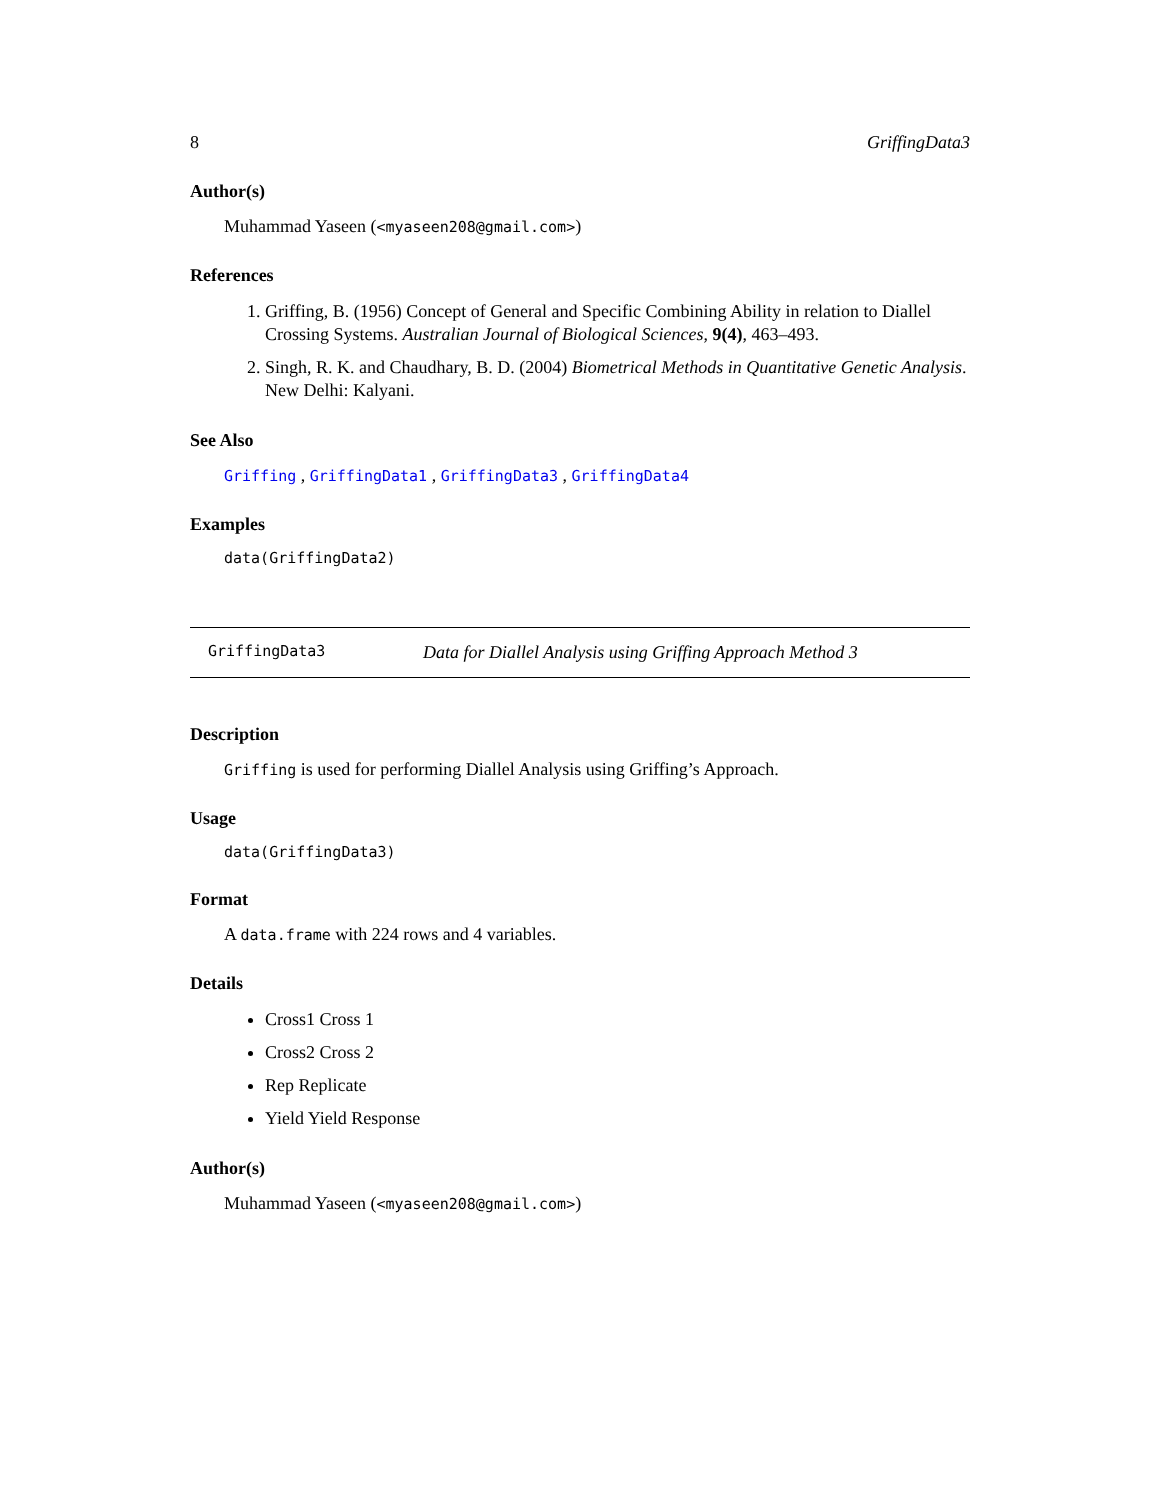8 GriffingData3
Author(s)
Muhammad Yaseen (<myaseen208@gmail.com>)
References
1. Griffing, B. (1956) Concept of General and Specific Combining Ability in relation to Diallel Crossing Systems. Australian Journal of Biological Sciences, 9(4), 463–493.
2. Singh, R. K. and Chaudhary, B. D. (2004) Biometrical Methods in Quantitative Genetic Analysis. New Delhi: Kalyani.
See Also
Griffing , GriffingData1 , GriffingData3 , GriffingData4
Examples
data(GriffingData2)
GriffingData3 Data for Diallel Analysis using Griffing Approach Method 3
Description
Griffing is used for performing Diallel Analysis using Griffing’s Approach.
Usage
data(GriffingData3)
Format
A data.frame with 224 rows and 4 variables.
Details
Cross1 Cross 1
Cross2 Cross 2
Rep Replicate
Yield Yield Response
Author(s)
Muhammad Yaseen (<myaseen208@gmail.com>)